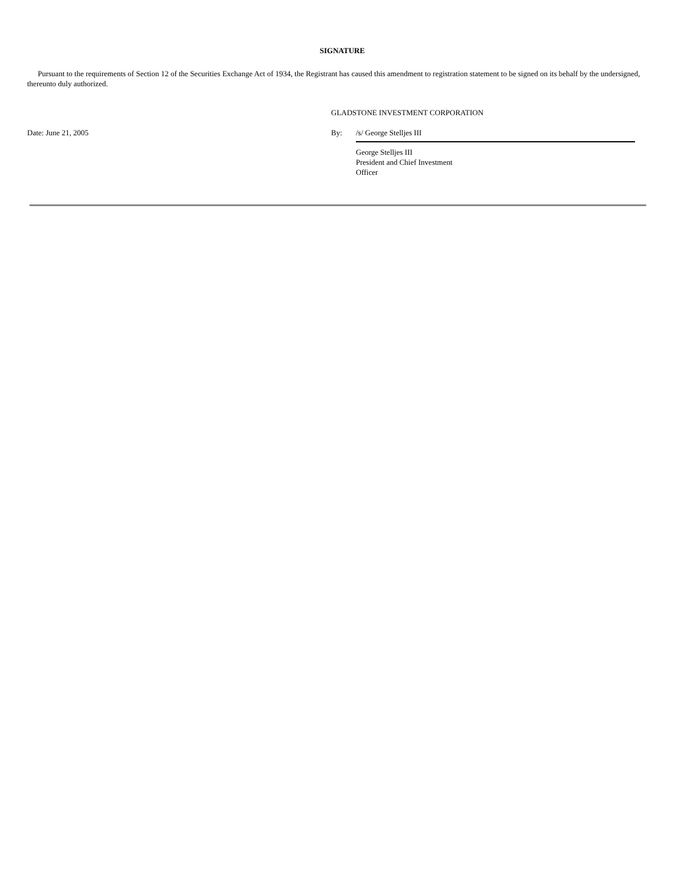SIGNATURE
Pursuant to the requirements of Section 12 of the Securities Exchange Act of 1934, the Registrant has caused this amendment to registration statement to be signed on its behalf by the undersigned, thereunto duly authorized.
| | GLADSTONE INVESTMENT CORPORATION | |
| Date: June 21, 2005 | By: | /s/ George Stelljes III |
| | | George Stelljes III President and Chief Investment Officer |